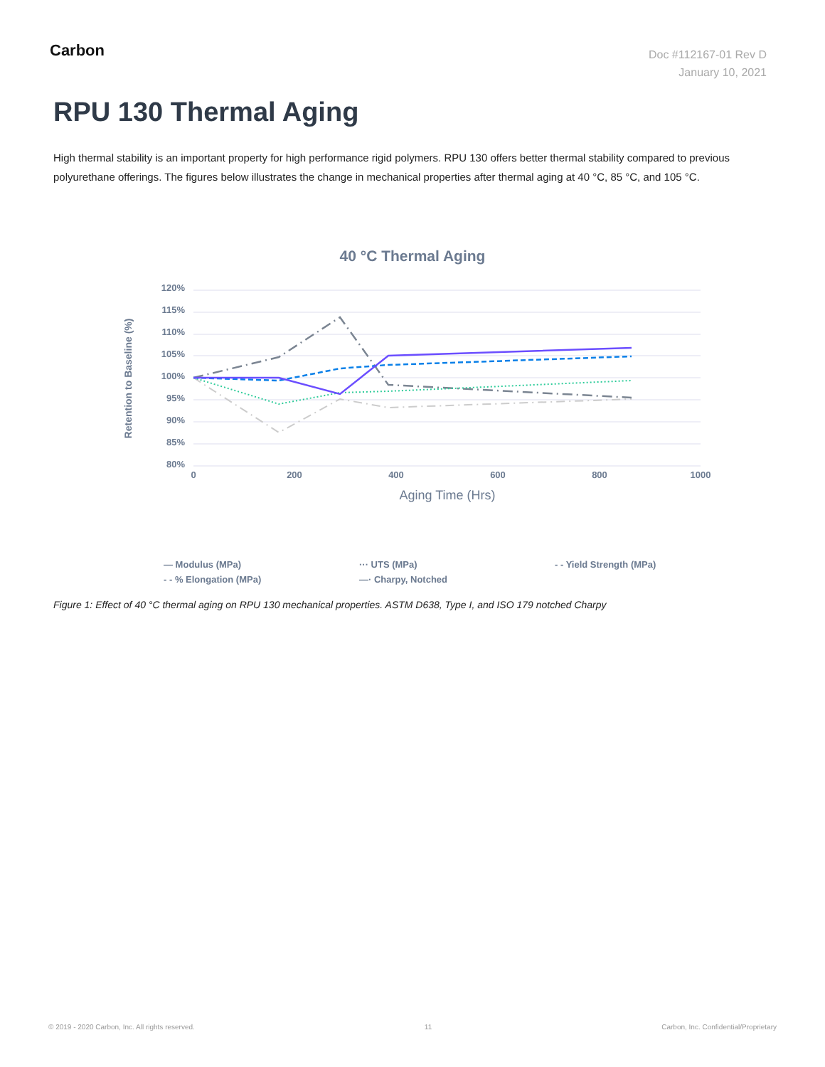Carbon
Doc #112167-01 Rev D
January 10, 2021
RPU 130 Thermal Aging
High thermal stability is an important property for high performance rigid polymers. RPU 130 offers better thermal stability compared to previous polyurethane offerings. The figures below illustrates the change in mechanical properties after thermal aging at 40 °C, 85 °C, and 105 °C.
40 °C Thermal Aging
120%
115%
110%
105%
100%
95%
90%
85%
80%
0
200
400
600
800
1000
Aging Time (Hrs)
Retention to Baseline (%)
— Modulus (MPa) ··· UTS (MPa) - - Yield Strength (MPa) - - % Elongation (MPa) —· Charpy, Notched
Figure 1: Effect of 40 °C thermal aging on RPU 130 mechanical properties. ASTM D638, Type I, and ISO 179 notched Charpy
© 2019 - 2020 Carbon, Inc. All rights reserved. 11 Carbon, Inc. Confidential/Proprietary